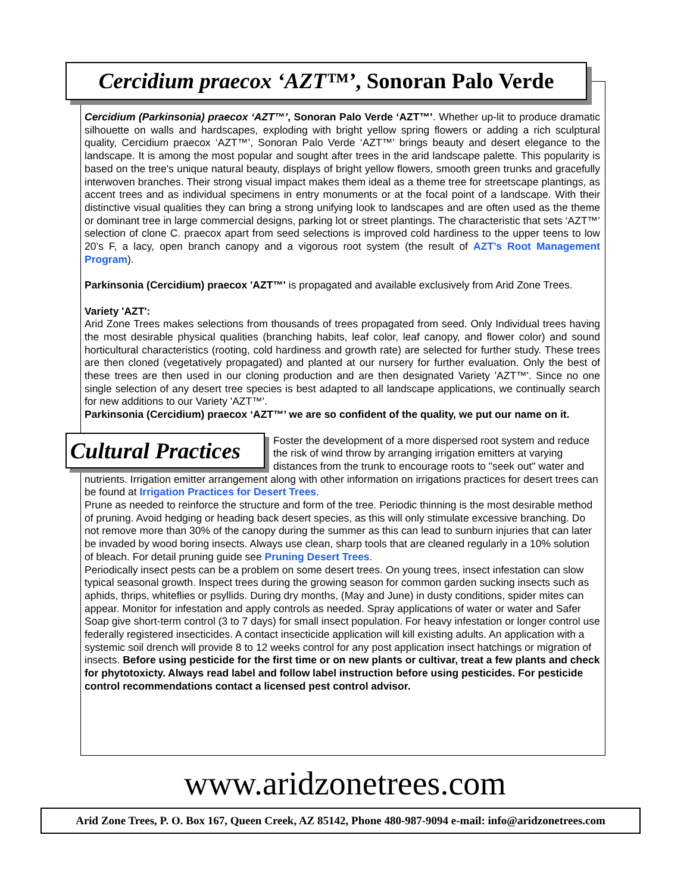Cercidium praecox ‘AZT™’, Sonoran Palo Verde
Cercidium (Parkinsonia) praecox ‘AZT™’, Sonoran Palo Verde ‘AZT™’. Whether up-lit to produce dramatic silhouette on walls and hardscapes, exploding with bright yellow spring flowers or adding a rich sculptural quality, Cercidium praecox ‘AZT™’, Sonoran Palo Verde ‘AZT™’ brings beauty and desert elegance to the landscape. It is among the most popular and sought after trees in the arid landscape palette. This popularity is based on the tree's unique natural beauty, displays of bright yellow flowers, smooth green trunks and gracefully interwoven branches. Their strong visual impact makes them ideal as a theme tree for streetscape plantings, as accent trees and as individual specimens in entry monuments or at the focal point of a landscape. With their distinctive visual qualities they can bring a strong unifying look to landscapes and are often used as the theme or dominant tree in large commercial designs, parking lot or street plantings. The characteristic that sets ‘AZT™’ selection of clone C. praecox apart from seed selections is improved cold hardiness to the upper teens to low 20’s F, a lacy, open branch canopy and a vigorous root system (the result of AZT’s Root Management Program).
Parkinsonia (Cercidium) praecox 'AZT™' is propagated and available exclusively from Arid Zone Trees.
Variety 'AZT':
Arid Zone Trees makes selections from thousands of trees propagated from seed. Only Individual trees having the most desirable physical qualities (branching habits, leaf color, leaf canopy, and flower color) and sound horticultural characteristics (rooting, cold hardiness and growth rate) are selected for further study. These trees are then cloned (vegetatively propagated) and planted at our nursery for further evaluation. Only the best of these trees are then used in our cloning production and are then designated Variety 'AZT™'. Since no one single selection of any desert tree species is best adapted to all landscape applications, we continually search for new additions to our Variety 'AZT™'.
Parkinsonia (Cercidium) praecox ‘AZT™’ we are so confident of the quality, we put our name on it.
Cultural Practices
Foster the development of a more dispersed root system and reduce the risk of wind throw by arranging irrigation emitters at varying distances from the trunk to encourage roots to "seek out" water and nutrients. Irrigation emitter arrangement along with other information on irrigations practices for desert trees can be found at Irrigation Practices for Desert Trees.
Prune as needed to reinforce the structure and form of the tree. Periodic thinning is the most desirable method of pruning. Avoid hedging or heading back desert species, as this will only stimulate excessive branching. Do not remove more than 30% of the canopy during the summer as this can lead to sunburn injuries that can later be invaded by wood boring insects. Always use clean, sharp tools that are cleaned regularly in a 10% solution of bleach. For detail pruning guide see Pruning Desert Trees.
Periodically insect pests can be a problem on some desert trees. On young trees, insect infestation can slow typical seasonal growth. Inspect trees during the growing season for common garden sucking insects such as aphids, thrips, whiteflies or psyllids. During dry months, (May and June) in dusty conditions, spider mites can appear. Monitor for infestation and apply controls as needed. Spray applications of water or water and Safer Soap give short-term control (3 to 7 days) for small insect population. For heavy infestation or longer control use federally registered insecticides. A contact insecticide application will kill existing adults. An application with a systemic soil drench will provide 8 to 12 weeks control for any post application insect hatchings or migration of insects. Before using pesticide for the first time or on new plants or cultivar, treat a few plants and check for phytotoxicty. Always read label and follow label instruction before using pesticides. For pesticide control recommendations contact a licensed pest control advisor.
www.aridzonetrees.com
Arid Zone Trees, P. O. Box 167, Queen Creek, AZ 85142, Phone 480-987-9094 e-mail: info@aridzonetrees.com